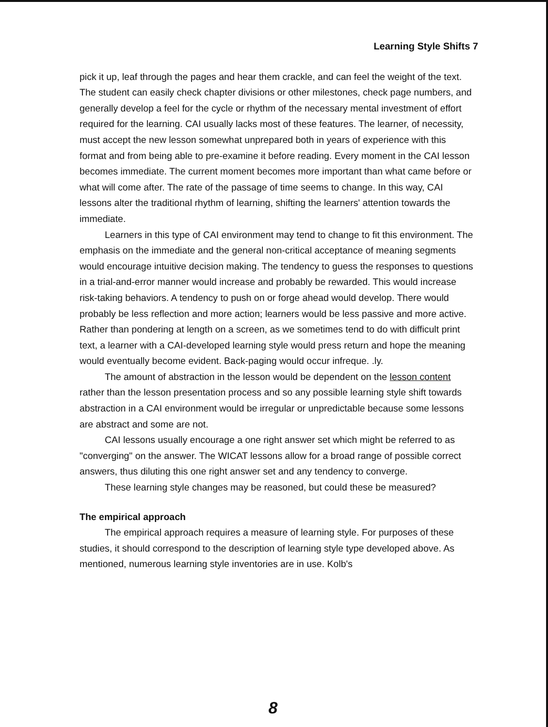Learning Style Shifts 7
pick it up, leaf through the pages and hear them crackle, and can feel the weight of the text. The student can easily check chapter divisions or other milestones, check page numbers, and generally develop a feel for the cycle or rhythm of the necessary mental investment of effort required for the learning. CAI usually lacks most of these features. The learner, of necessity, must accept the new lesson somewhat unprepared both in years of experience with this format and from being able to pre-examine it before reading. Every moment in the CAI lesson becomes immediate. The current moment becomes more important than what came before or what will come after. The rate of the passage of time seems to change. In this way, CAI lessons alter the traditional rhythm of learning, shifting the learners' attention towards the immediate.
Learners in this type of CAI environment may tend to change to fit this environment. The emphasis on the immediate and the general non-critical acceptance of meaning segments would encourage intuitive decision making. The tendency to guess the responses to questions in a trial-and-error manner would increase and probably be rewarded. This would increase risk-taking behaviors. A tendency to push on or forge ahead would develop. There would probably be less reflection and more action; learners would be less passive and more active. Rather than pondering at length on a screen, as we sometimes tend to do with difficult print text, a learner with a CAI-developed learning style would press return and hope the meaning would eventually become evident. Back-paging would occur infreque. .ly.
The amount of abstraction in the lesson would be dependent on the lesson content rather than the lesson presentation process and so any possible learning style shift towards abstraction in a CAI environment would be irregular or unpredictable because some lessons are abstract and some are not.
CAI lessons usually encourage a one right answer set which might be referred to as "converging" on the answer. The WICAT lessons allow for a broad range of possible correct answers, thus diluting this one right answer set and any tendency to converge.
These learning style changes may be reasoned, but could these be measured?
The empirical approach
The empirical approach requires a measure of learning style. For purposes of these studies, it should correspond to the description of learning style type developed above. As mentioned, numerous learning style inventories are in use. Kolb's
8